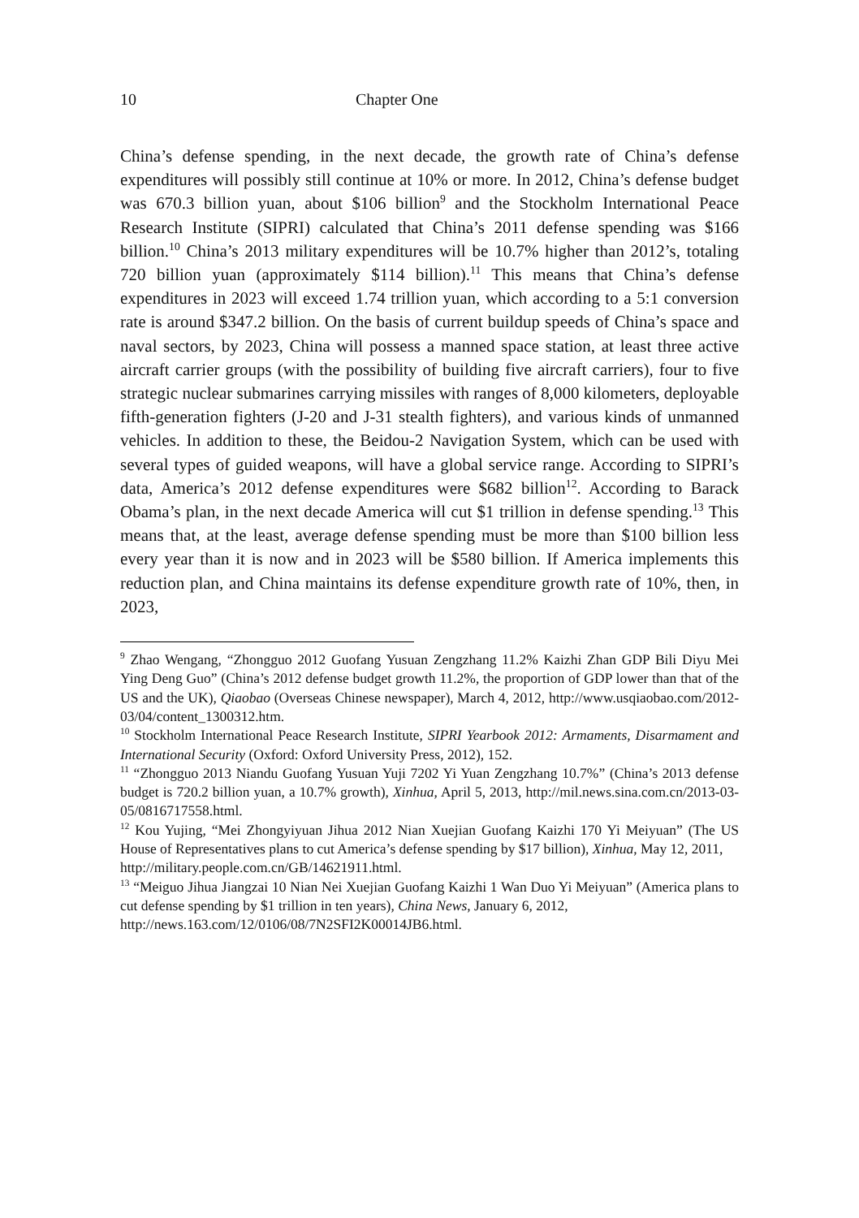10 Chapter One
China’s defense spending, in the next decade, the growth rate of China’s defense expenditures will possibly still continue at 10% or more. In 2012, China’s defense budget was 670.3 billion yuan, about $106 billion<sup>9</sup> and the Stockholm International Peace Research Institute (SIPRI) calculated that China’s 2011 defense spending was $166 billion.<sup>10</sup> China’s 2013 military expenditures will be 10.7% higher than 2012’s, totaling 720 billion yuan (approximately $114 billion).<sup>11</sup> This means that China’s defense expenditures in 2023 will exceed 1.74 trillion yuan, which according to a 5:1 conversion rate is around $347.2 billion. On the basis of current buildup speeds of China’s space and naval sectors, by 2023, China will possess a manned space station, at least three active aircraft carrier groups (with the possibility of building five aircraft carriers), four to five strategic nuclear submarines carrying missiles with ranges of 8,000 kilometers, deployable fifth-generation fighters (J-20 and J-31 stealth fighters), and various kinds of unmanned vehicles. In addition to these, the Beidou-2 Navigation System, which can be used with several types of guided weapons, will have a global service range. According to SIPRI’s data, America’s 2012 defense expenditures were $682 billion<sup>12</sup>. According to Barack Obama’s plan, in the next decade America will cut $1 trillion in defense spending.<sup>13</sup> This means that, at the least, average defense spending must be more than $100 billion less every year than it is now and in 2023 will be $580 billion. If America implements this reduction plan, and China maintains its defense expenditure growth rate of 10%, then, in 2023,
<sup>9</sup> Zhao Wengang, “Zhongguo 2012 Guofang Yusuan Zengzhang 11.2% Kaizhi Zhan GDP Bili Diyu Mei Ying Deng Guo” (China’s 2012 defense budget growth 11.2%, the proportion of GDP lower than that of the US and the UK), Qiaobao (Overseas Chinese newspaper), March 4, 2012, http://www.usqiaobao.com/2012-03/04/content_1300312.htm.
<sup>10</sup> Stockholm International Peace Research Institute, SIPRI Yearbook 2012: Armaments, Disarmament and International Security (Oxford: Oxford University Press, 2012), 152.
<sup>11</sup> “Zhongguo 2013 Niandu Guofang Yusuan Yuji 7202 Yi Yuan Zengzhang 10.7%” (China’s 2013 defense budget is 720.2 billion yuan, a 10.7% growth), Xinhua, April 5, 2013, http://mil.news.sina.com.cn/2013-03-05/0816717558.html.
<sup>12</sup> Kou Yujing, “Mei Zhongyiyuan Jihua 2012 Nian Xuejian Guofang Kaizhi 170 Yi Meiyuan” (The US House of Representatives plans to cut America’s defense spending by $17 billion), Xinhua, May 12, 2011,
http://military.people.com.cn/GB/14621911.html.
<sup>13</sup> “Meiguo Jihua Jiangzai 10 Nian Nei Xuejian Guofang Kaizhi 1 Wan Duo Yi Meiyuan” (America plans to cut defense spending by $1 trillion in ten years), China News, January 6, 2012,
http://news.163.com/12/0106/08/7N2SFI2K00014JB6.html.